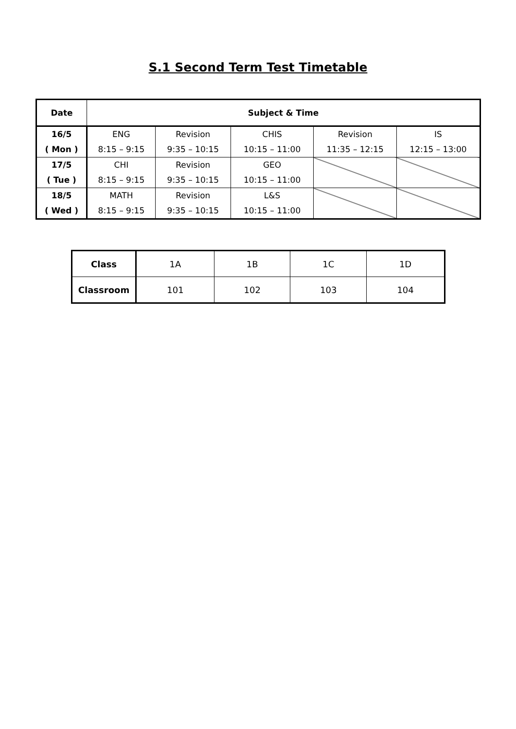S.1 Second Term Test Timetable
| Date | Subject & Time | | | | |
| --- | --- | --- | --- | --- | --- |
| 16/5 ( Mon ) | ENG 8:15 – 9:15 | Revision 9:35 – 10:15 | CHIS 10:15 – 11:00 | Revision 11:35 – 12:15 | IS 12:15 – 13:00 |
| 17/5 ( Tue ) | CHI 8:15 – 9:15 | Revision 9:35 – 10:15 | GEO 10:15 – 11:00 | | |
| 18/5 ( Wed ) | MATH 8:15 – 9:15 | Revision 9:35 – 10:15 | L&S 10:15 – 11:00 | | |
| Class | 1A | 1B | 1C | 1D |
| Classroom | 101 | 102 | 103 | 104 |